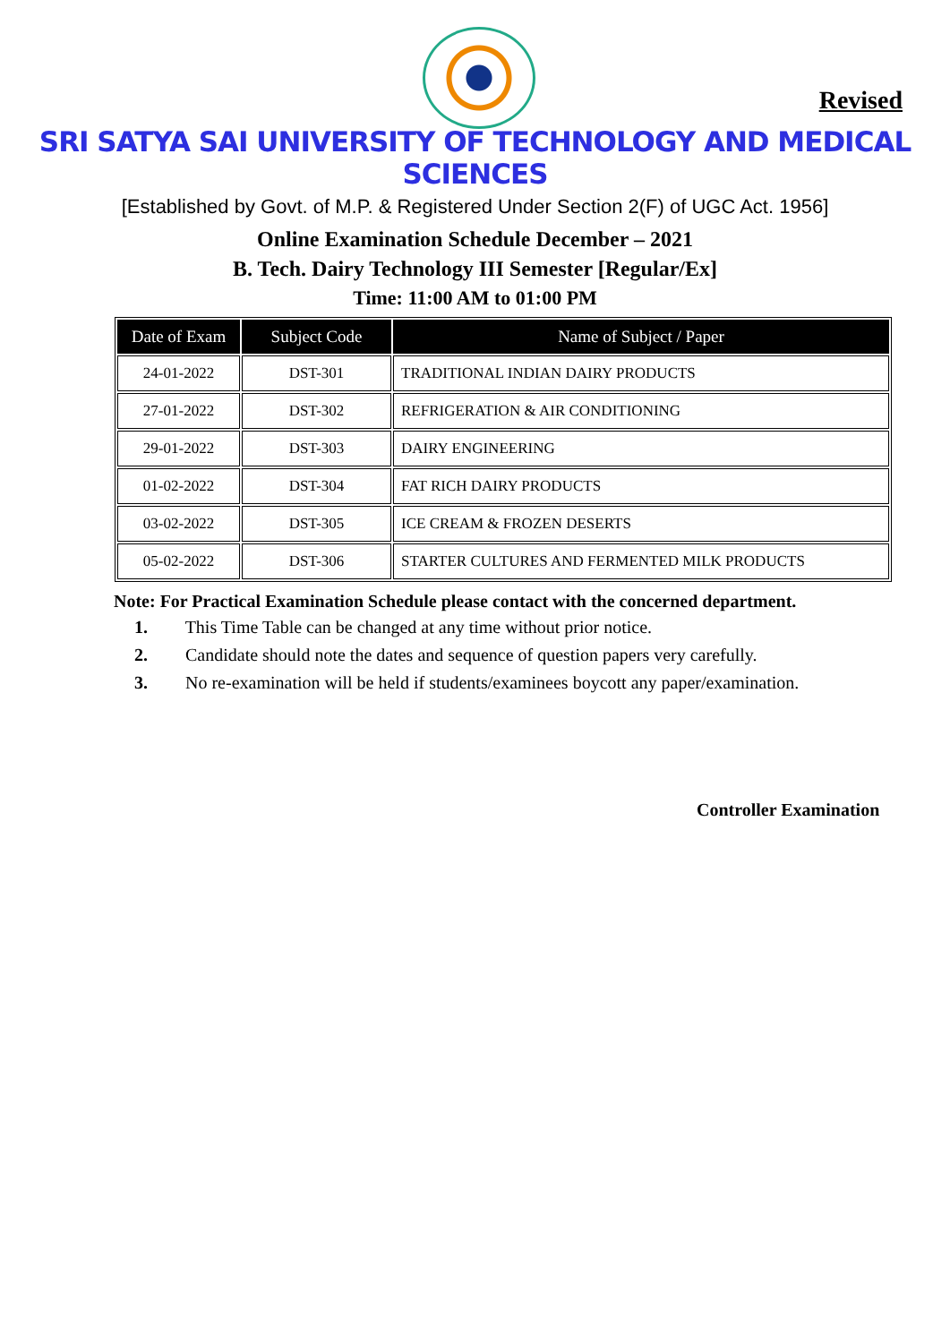Revised
SRI SATYA SAI UNIVERSITY OF TECHNOLOGY AND MEDICAL SCIENCES
[Established by Govt. of M.P. & Registered Under Section 2(F) of UGC Act. 1956]
Online Examination Schedule December – 2021
B. Tech. Dairy Technology III Semester [Regular/Ex]
Time: 11:00 AM to 01:00 PM
| Date of Exam | Subject Code | Name of Subject / Paper |
| --- | --- | --- |
| 24-01-2022 | DST-301 | TRADITIONAL INDIAN DAIRY PRODUCTS |
| 27-01-2022 | DST-302 | REFRIGERATION & AIR CONDITIONING |
| 29-01-2022 | DST-303 | DAIRY ENGINEERING |
| 01-02-2022 | DST-304 | FAT RICH DAIRY PRODUCTS |
| 03-02-2022 | DST-305 | ICE CREAM & FROZEN DESERTS |
| 05-02-2022 | DST-306 | STARTER CULTURES AND FERMENTED MILK PRODUCTS |
Note: For Practical Examination Schedule please contact with the concerned department.
1. This Time Table can be changed at any time without prior notice.
2. Candidate should note the dates and sequence of question papers very carefully.
3. No re-examination will be held if students/examinees boycott any paper/examination.
Controller Examination